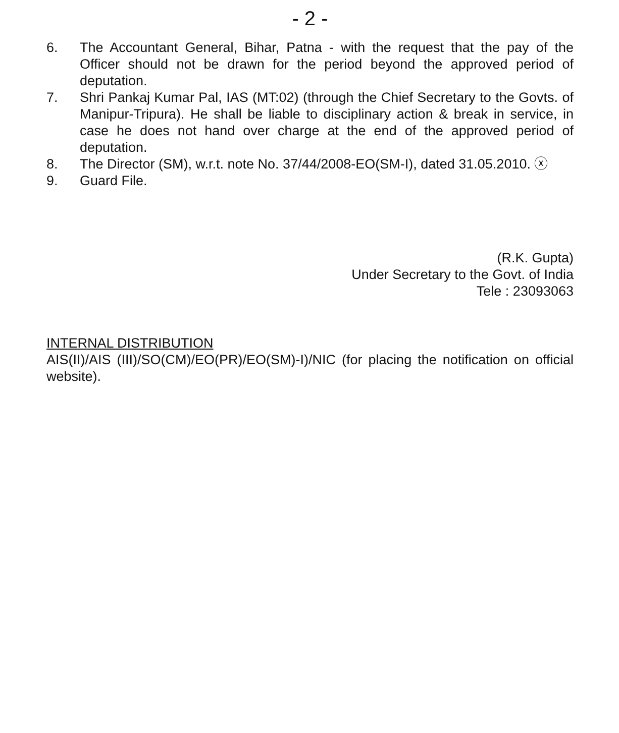- 2 -
6. The Accountant General, Bihar, Patna - with the request that the pay of the Officer should not be drawn for the period beyond the approved period of deputation.
7. Shri Pankaj Kumar Pal, IAS (MT:02) (through the Chief Secretary to the Govts. of Manipur-Tripura). He shall be liable to disciplinary action & break in service, in case he does not hand over charge at the end of the approved period of deputation.
8. The Director (SM), w.r.t. note No. 37/44/2008-EO(SM-I), dated 31.05.2010. ⓧ
9. Guard File.
(R.K. Gupta)
Under Secretary to the Govt. of India
Tele : 23093063
INTERNAL DISTRIBUTION
AIS(II)/AIS (III)/SO(CM)/EO(PR)/EO(SM)-I)/NIC (for placing the notification on official website).